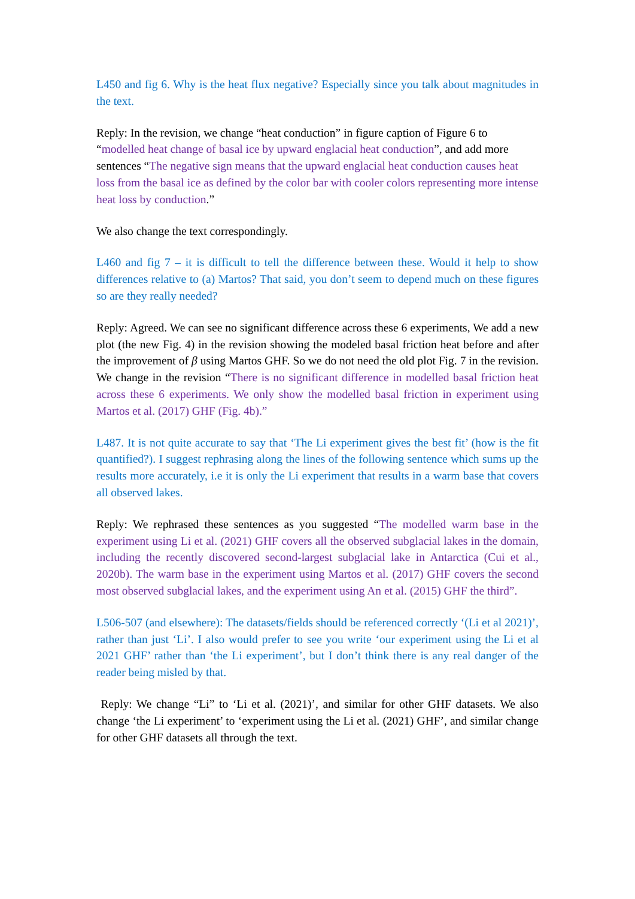L450 and fig 6. Why is the heat flux negative? Especially since you talk about magnitudes in the text.
Reply: In the revision, we change “heat conduction” in figure caption of Figure 6 to “modelled heat change of basal ice by upward englacial heat conduction”, and add more sentences “The negative sign means that the upward englacial heat conduction causes heat loss from the basal ice as defined by the color bar with cooler colors representing more intense heat loss by conduction.”
We also change the text correspondingly.
L460 and fig 7 – it is difficult to tell the difference between these. Would it help to show differences relative to (a) Martos? That said, you don’t seem to depend much on these figures so are they really needed?
Reply: Agreed. We can see no significant difference across these 6 experiments, We add a new plot (the new Fig. 4) in the revision showing the modeled basal friction heat before and after the improvement of β using Martos GHF. So we do not need the old plot Fig. 7 in the revision. We change in the revision “There is no significant difference in modelled basal friction heat across these 6 experiments. We only show the modelled basal friction in experiment using Martos et al. (2017) GHF (Fig. 4b).”
L487. It is not quite accurate to say that ‘The Li experiment gives the best fit’ (how is the fit quantified?). I suggest rephrasing along the lines of the following sentence which sums up the results more accurately, i.e it is only the Li experiment that results in a warm base that covers all observed lakes.
Reply: We rephrased these sentences as you suggested “The modelled warm base in the experiment using Li et al. (2021) GHF covers all the observed subglacial lakes in the domain, including the recently discovered second-largest subglacial lake in Antarctica (Cui et al., 2020b). The warm base in the experiment using Martos et al. (2017) GHF covers the second most observed subglacial lakes, and the experiment using An et al. (2015) GHF the third”.
L506-507 (and elsewhere): The datasets/fields should be referenced correctly ‘(Li et al 2021)’, rather than just ‘Li’. I also would prefer to see you write ‘our experiment using the Li et al 2021 GHF’ rather than ‘the Li experiment’, but I don’t think there is any real danger of the reader being misled by that.
Reply: We change “Li” to ‘Li et al. (2021)’, and similar for other GHF datasets. We also change ‘the Li experiment’ to ‘experiment using the Li et al. (2021) GHF’, and similar change for other GHF datasets all through the text.